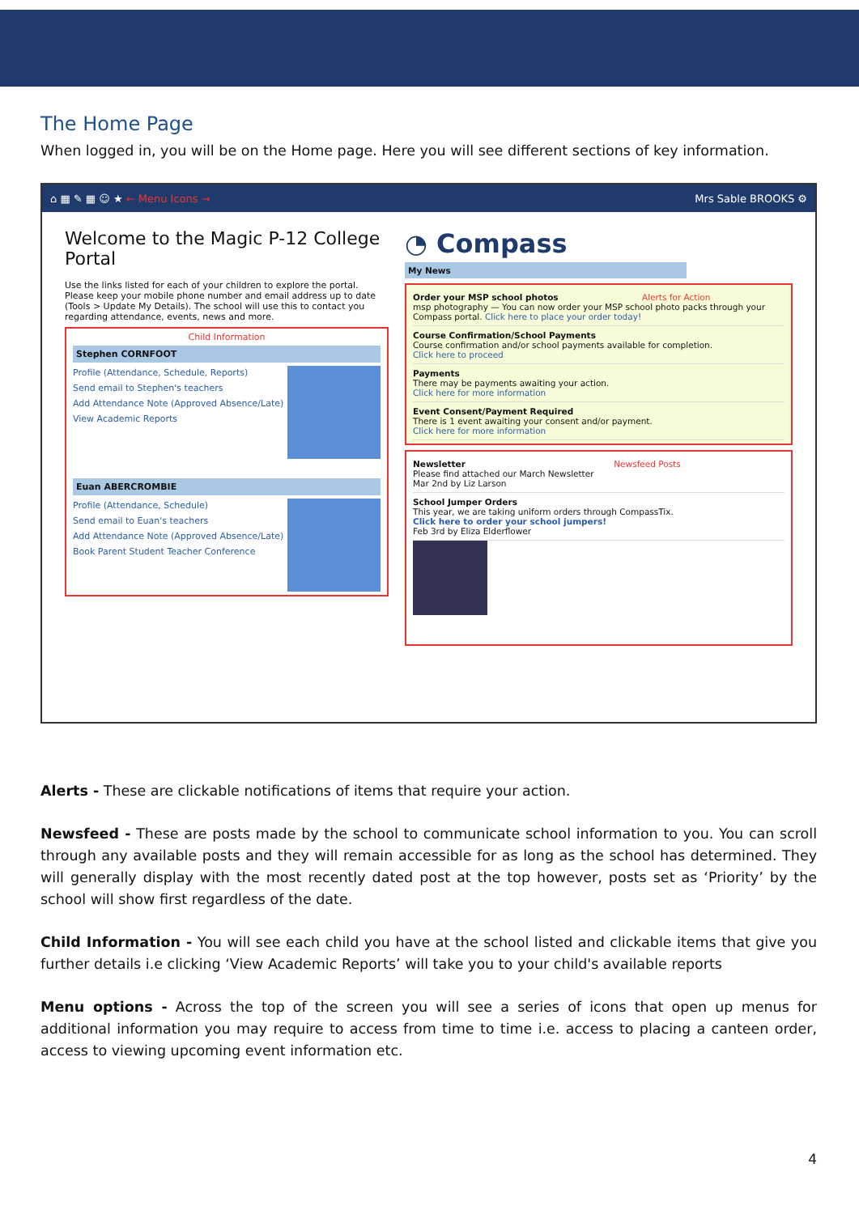The Home Page
When logged in, you will be on the Home page. Here you will see different sections of key information.
⌂ ▦ ✎ ▦ ☺ ★ ← Menu Icons → Mrs Sable BROOKS ⚙
Welcome to the Magic P-12 College Portal
Use the links listed for each of your children to explore the portal. Please keep your mobile phone number and email address up to date (Tools > Update My Details). The school will use this to contact you regarding attendance, events, news and more.
Child Information
Stephen CORNFOOT
Profile (Attendance, Schedule, Reports)
Send email to Stephen's teachers
Add Attendance Note (Approved Absence/Late)
View Academic Reports
Euan ABERCROMBIE
Profile (Attendance, Schedule)
Send email to Euan's teachers
Add Attendance Note (Approved Absence/Late)
Book Parent Student Teacher Conference
◔ Compass
My News
Order your MSP school photos Alerts for Action
msp photography — You can now order your MSP school photo packs through your Compass portal. Click here to place your order today!
Course Confirmation/School Payments
Course confirmation and/or school payments available for completion.
Click here to proceed
Payments
There may be payments awaiting your action.
Click here for more information
Event Consent/Payment Required
There is 1 event awaiting your consent and/or payment.
Click here for more information
Newsletter Newsfeed Posts
Please find attached our March Newsletter
Mar 2nd by Liz Larson
School Jumper Orders
This year, we are taking uniform orders through CompassTix.
Click here to order your school jumpers!
Feb 3rd by Eliza Elderflower
Alerts - These are clickable notifications of items that require your action.
Newsfeed - These are posts made by the school to communicate school information to you. You can scroll through any available posts and they will remain accessible for as long as the school has determined. They will generally display with the most recently dated post at the top however, posts set as ‘Priority’ by the school will show first regardless of the date.
Child Information - You will see each child you have at the school listed and clickable items that give you further details i.e clicking ‘View Academic Reports’ will take you to your child's available reports
Menu options - Across the top of the screen you will see a series of icons that open up menus for additional information you may require to access from time to time i.e. access to placing a canteen order, access to viewing upcoming event information etc.
4